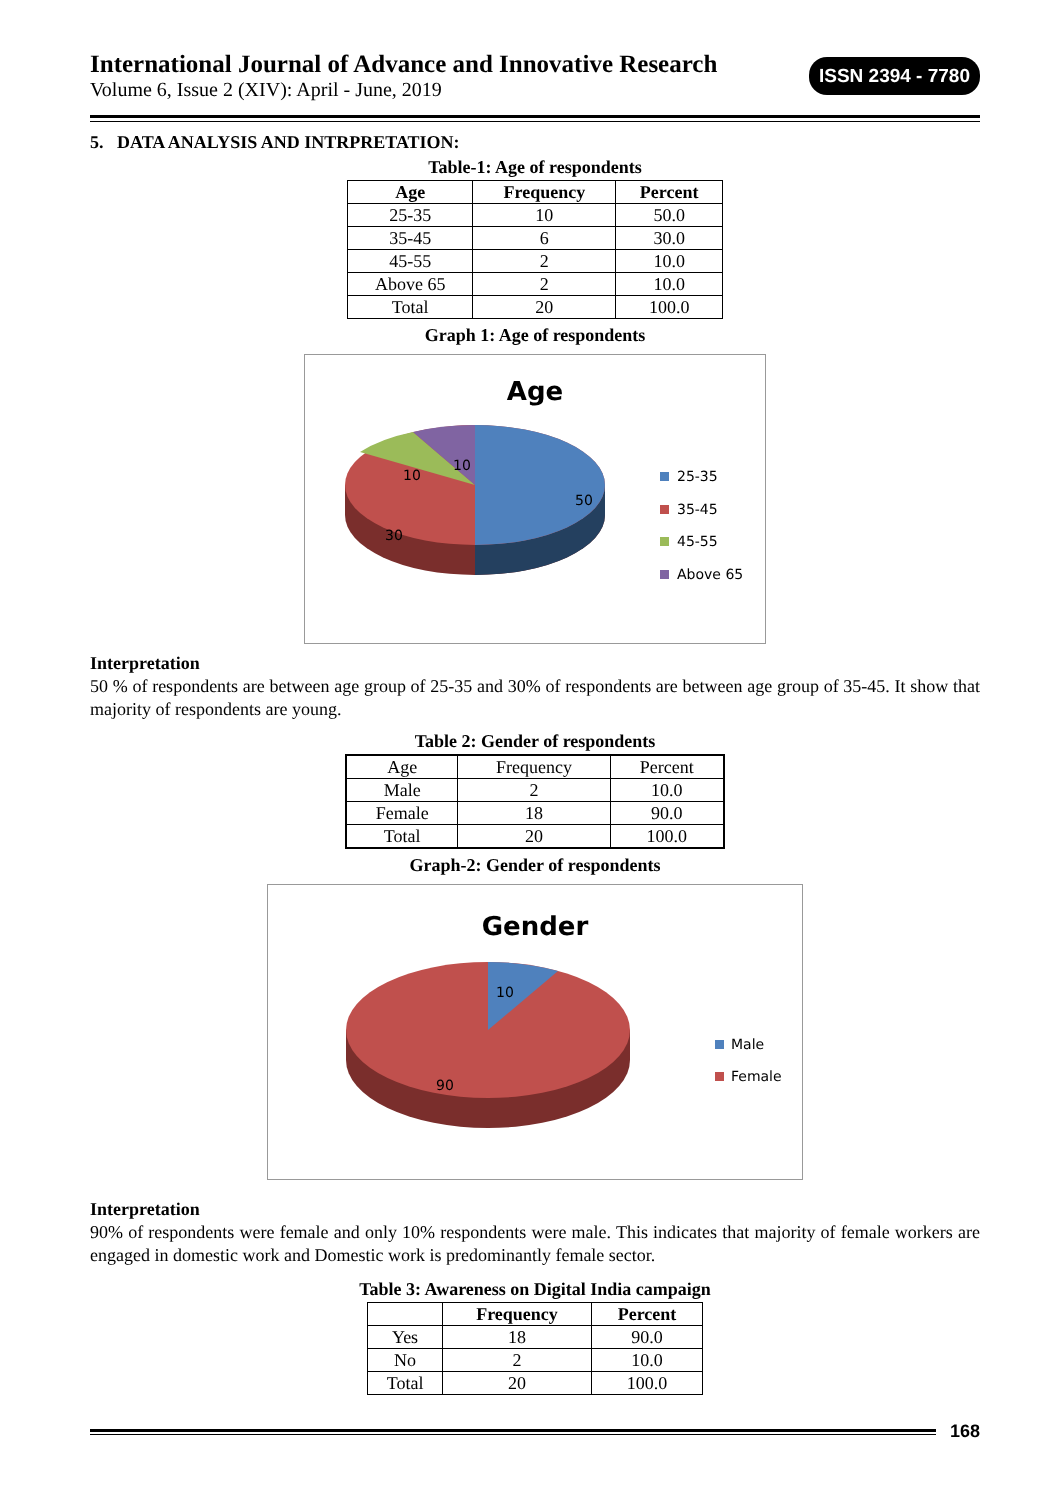International Journal of Advance and Innovative Research
Volume 6, Issue 2 (XIV): April - June, 2019
ISSN 2394 - 7780
5. DATA ANALYSIS AND INTRPRETATION:
Table-1: Age of respondents
| Age | Frequency | Percent |
| --- | --- | --- |
| 25-35 | 10 | 50.0 |
| 35-45 | 6 | 30.0 |
| 45-55 | 2 | 10.0 |
| Above 65 | 2 | 10.0 |
| Total | 20 | 100.0 |
Graph 1: Age of respondents
Age
50
30
10
10
25-35
35-45
45-55
Above 65
Interpretation
50 % of respondents are between age group of 25-35 and 30% of respondents are between age group of 35-45. It show that majority of respondents are young.
Table 2: Gender of respondents
| Age | Frequency | Percent |
| Male | 2 | 10.0 |
| Female | 18 | 90.0 |
| Total | 20 | 100.0 |
Graph-2: Gender of respondents
Gender
10
90
Male
Female
Interpretation
90% of respondents were female and only 10% respondents were male. This indicates that majority of female workers are engaged in domestic work and Domestic work is predominantly female sector.
Table 3: Awareness on Digital India campaign
| | Frequency | Percent |
| --- | --- | --- |
| Yes | 18 | 90.0 |
| No | 2 | 10.0 |
| Total | 20 | 100.0 |
168